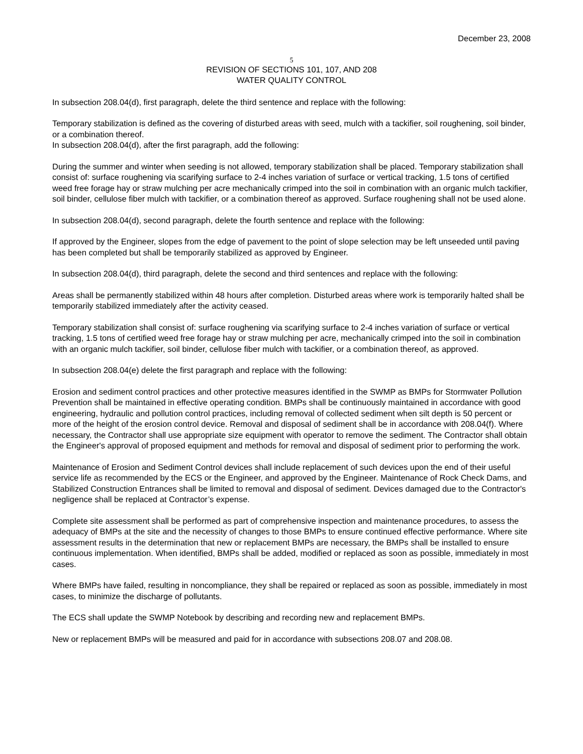December 23, 2008
5
REVISION OF SECTIONS 101, 107, AND 208
WATER QUALITY CONTROL
In subsection 208.04(d), first paragraph, delete the third sentence and replace with the following:
Temporary stabilization is defined as the covering of disturbed areas with seed, mulch with a tackifier, soil roughening, soil binder, or a combination thereof.
In subsection 208.04(d), after the first paragraph, add the following:
During the summer and winter when seeding is not allowed, temporary stabilization shall be placed. Temporary stabilization shall consist of: surface roughening via scarifying surface to 2-4 inches variation of surface or vertical tracking, 1.5 tons of certified weed free forage hay or straw mulching per acre mechanically crimped into the soil in combination with an organic mulch tackifier, soil binder, cellulose fiber mulch with tackifier, or a combination thereof as approved. Surface roughening shall not be used alone.
In subsection 208.04(d), second paragraph, delete the fourth sentence and replace with the following:
If approved by the Engineer, slopes from the edge of pavement to the point of slope selection may be left unseeded until paving has been completed but shall be temporarily stabilized as approved by Engineer.
In subsection 208.04(d), third paragraph, delete the second and third sentences and replace with the following:
Areas shall be permanently stabilized within 48 hours after completion. Disturbed areas where work is temporarily halted shall be temporarily stabilized immediately after the activity ceased.
Temporary stabilization shall consist of: surface roughening via scarifying surface to 2-4 inches variation of surface or vertical tracking, 1.5 tons of certified weed free forage hay or straw mulching per acre, mechanically crimped into the soil in combination with an organic mulch tackifier, soil binder, cellulose fiber mulch with tackifier, or a combination thereof, as approved.
In subsection 208.04(e) delete the first paragraph and replace with the following:
Erosion and sediment control practices and other protective measures identified in the SWMP as BMPs for Stormwater Pollution Prevention shall be maintained in effective operating condition. BMPs shall be continuously maintained in accordance with good engineering, hydraulic and pollution control practices, including removal of collected sediment when silt depth is 50 percent or more of the height of the erosion control device. Removal and disposal of sediment shall be in accordance with 208.04(f). Where necessary, the Contractor shall use appropriate size equipment with operator to remove the sediment. The Contractor shall obtain the Engineer's approval of proposed equipment and methods for removal and disposal of sediment prior to performing the work.
Maintenance of Erosion and Sediment Control devices shall include replacement of such devices upon the end of their useful service life as recommended by the ECS or the Engineer, and approved by the Engineer. Maintenance of Rock Check Dams, and Stabilized Construction Entrances shall be limited to removal and disposal of sediment. Devices damaged due to the Contractor's negligence shall be replaced at Contractor’s expense.
Complete site assessment shall be performed as part of comprehensive inspection and maintenance procedures, to assess the adequacy of BMPs at the site and the necessity of changes to those BMPs to ensure continued effective performance. Where site assessment results in the determination that new or replacement BMPs are necessary, the BMPs shall be installed to ensure continuous implementation. When identified, BMPs shall be added, modified or replaced as soon as possible, immediately in most cases.
Where BMPs have failed, resulting in noncompliance, they shall be repaired or replaced as soon as possible, immediately in most cases, to minimize the discharge of pollutants.
The ECS shall update the SWMP Notebook by describing and recording new and replacement BMPs.
New or replacement BMPs will be measured and paid for in accordance with subsections 208.07 and 208.08.